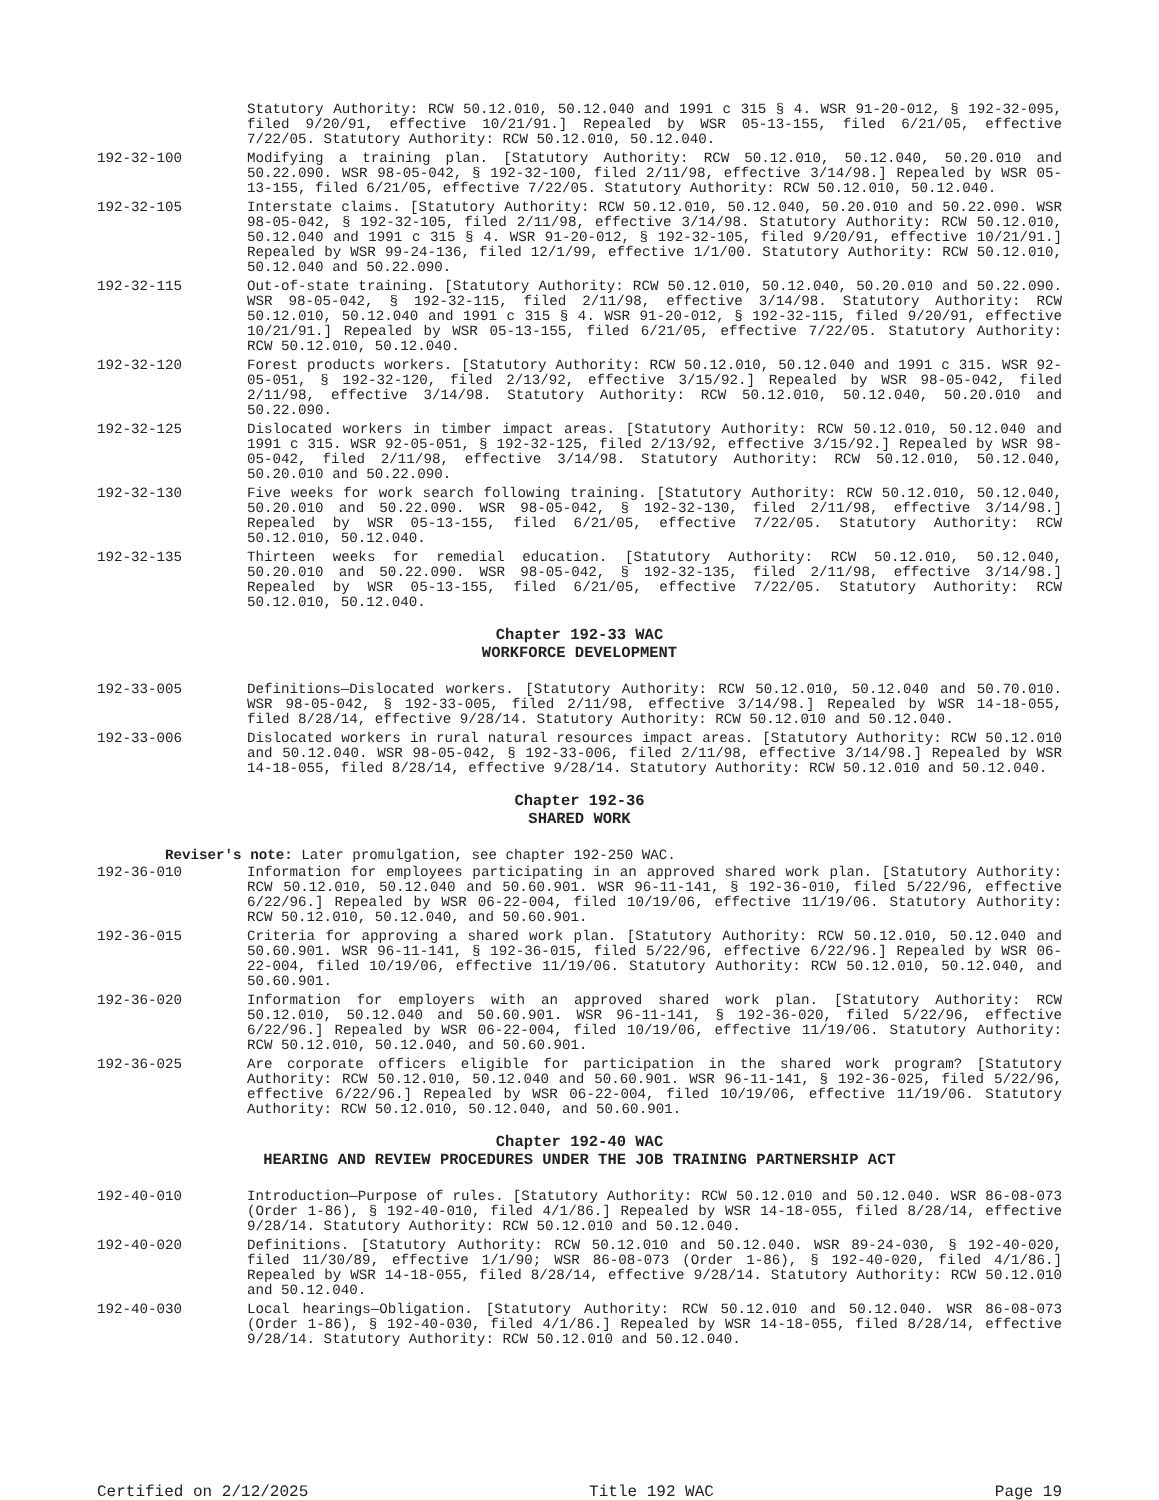Statutory Authority: RCW 50.12.010, 50.12.040 and 1991 c 315 § 4. WSR 91-20-012, § 192-32-095, filed 9/20/91, effective 10/21/91.] Repealed by WSR 05-13-155, filed 6/21/05, effective 7/22/05. Statutory Authority: RCW 50.12.010, 50.12.040.
192-32-100 Modifying a training plan. [Statutory Authority: RCW 50.12.010, 50.12.040, 50.20.010 and 50.22.090. WSR 98-05-042, § 192-32-100, filed 2/11/98, effective 3/14/98.] Repealed by WSR 05-13-155, filed 6/21/05, effective 7/22/05. Statutory Authority: RCW 50.12.010, 50.12.040.
192-32-105 Interstate claims. [Statutory Authority: RCW 50.12.010, 50.12.040, 50.20.010 and 50.22.090. WSR 98-05-042, § 192-32-105, filed 2/11/98, effective 3/14/98. Statutory Authority: RCW 50.12.010, 50.12.040 and 1991 c 315 § 4. WSR 91-20-012, § 192-32-105, filed 9/20/91, effective 10/21/91.] Repealed by WSR 99-24-136, filed 12/1/99, effective 1/1/00. Statutory Authority: RCW 50.12.010, 50.12.040 and 50.22.090.
192-32-115 Out-of-state training. [Statutory Authority: RCW 50.12.010, 50.12.040, 50.20.010 and 50.22.090. WSR 98-05-042, § 192-32-115, filed 2/11/98, effective 3/14/98. Statutory Authority: RCW 50.12.010, 50.12.040 and 1991 c 315 § 4. WSR 91-20-012, § 192-32-115, filed 9/20/91, effective 10/21/91.] Repealed by WSR 05-13-155, filed 6/21/05, effective 7/22/05. Statutory Authority: RCW 50.12.010, 50.12.040.
192-32-120 Forest products workers. [Statutory Authority: RCW 50.12.010, 50.12.040 and 1991 c 315. WSR 92-05-051, § 192-32-120, filed 2/13/92, effective 3/15/92.] Repealed by WSR 98-05-042, filed 2/11/98, effective 3/14/98. Statutory Authority: RCW 50.12.010, 50.12.040, 50.20.010 and 50.22.090.
192-32-125 Dislocated workers in timber impact areas. [Statutory Authority: RCW 50.12.010, 50.12.040 and 1991 c 315. WSR 92-05-051, § 192-32-125, filed 2/13/92, effective 3/15/92.] Repealed by WSR 98-05-042, filed 2/11/98, effective 3/14/98. Statutory Authority: RCW 50.12.010, 50.12.040, 50.20.010 and 50.22.090.
192-32-130 Five weeks for work search following training. [Statutory Authority: RCW 50.12.010, 50.12.040, 50.20.010 and 50.22.090. WSR 98-05-042, § 192-32-130, filed 2/11/98, effective 3/14/98.] Repealed by WSR 05-13-155, filed 6/21/05, effective 7/22/05. Statutory Authority: RCW 50.12.010, 50.12.040.
192-32-135 Thirteen weeks for remedial education. [Statutory Authority: RCW 50.12.010, 50.12.040, 50.20.010 and 50.22.090. WSR 98-05-042, § 192-32-135, filed 2/11/98, effective 3/14/98.] Repealed by WSR 05-13-155, filed 6/21/05, effective 7/22/05. Statutory Authority: RCW 50.12.010, 50.12.040.
Chapter 192-33 WAC
WORKFORCE DEVELOPMENT
192-33-005 Definitions—Dislocated workers. [Statutory Authority: RCW 50.12.010, 50.12.040 and 50.70.010. WSR 98-05-042, § 192-33-005, filed 2/11/98, effective 3/14/98.] Repealed by WSR 14-18-055, filed 8/28/14, effective 9/28/14. Statutory Authority: RCW 50.12.010 and 50.12.040.
192-33-006 Dislocated workers in rural natural resources impact areas. [Statutory Authority: RCW 50.12.010 and 50.12.040. WSR 98-05-042, § 192-33-006, filed 2/11/98, effective 3/14/98.] Repealed by WSR 14-18-055, filed 8/28/14, effective 9/28/14. Statutory Authority: RCW 50.12.010 and 50.12.040.
Chapter 192-36
SHARED WORK
Reviser's note: Later promulgation, see chapter 192-250 WAC.
192-36-010 Information for employees participating in an approved shared work plan. [Statutory Authority: RCW 50.12.010, 50.12.040 and 50.60.901. WSR 96-11-141, § 192-36-010, filed 5/22/96, effective 6/22/96.] Repealed by WSR 06-22-004, filed 10/19/06, effective 11/19/06. Statutory Authority: RCW 50.12.010, 50.12.040, and 50.60.901.
192-36-015 Criteria for approving a shared work plan. [Statutory Authority: RCW 50.12.010, 50.12.040 and 50.60.901. WSR 96-11-141, § 192-36-015, filed 5/22/96, effective 6/22/96.] Repealed by WSR 06-22-004, filed 10/19/06, effective 11/19/06. Statutory Authority: RCW 50.12.010, 50.12.040, and 50.60.901.
192-36-020 Information for employers with an approved shared work plan. [Statutory Authority: RCW 50.12.010, 50.12.040 and 50.60.901. WSR 96-11-141, § 192-36-020, filed 5/22/96, effective 6/22/96.] Repealed by WSR 06-22-004, filed 10/19/06, effective 11/19/06. Statutory Authority: RCW 50.12.010, 50.12.040, and 50.60.901.
192-36-025 Are corporate officers eligible for participation in the shared work program? [Statutory Authority: RCW 50.12.010, 50.12.040 and 50.60.901. WSR 96-11-141, § 192-36-025, filed 5/22/96, effective 6/22/96.] Repealed by WSR 06-22-004, filed 10/19/06, effective 11/19/06. Statutory Authority: RCW 50.12.010, 50.12.040, and 50.60.901.
Chapter 192-40 WAC
HEARING AND REVIEW PROCEDURES UNDER THE JOB TRAINING PARTNERSHIP ACT
192-40-010 Introduction—Purpose of rules. [Statutory Authority: RCW 50.12.010 and 50.12.040. WSR 86-08-073 (Order 1-86), § 192-40-010, filed 4/1/86.] Repealed by WSR 14-18-055, filed 8/28/14, effective 9/28/14. Statutory Authority: RCW 50.12.010 and 50.12.040.
192-40-020 Definitions. [Statutory Authority: RCW 50.12.010 and 50.12.040. WSR 89-24-030, § 192-40-020, filed 11/30/89, effective 1/1/90; WSR 86-08-073 (Order 1-86), § 192-40-020, filed 4/1/86.] Repealed by WSR 14-18-055, filed 8/28/14, effective 9/28/14. Statutory Authority: RCW 50.12.010 and 50.12.040.
192-40-030 Local hearings—Obligation. [Statutory Authority: RCW 50.12.010 and 50.12.040. WSR 86-08-073 (Order 1-86), § 192-40-030, filed 4/1/86.] Repealed by WSR 14-18-055, filed 8/28/14, effective 9/28/14. Statutory Authority: RCW 50.12.010 and 50.12.040.
Certified on 2/12/2025 Title 192 WAC Page 19